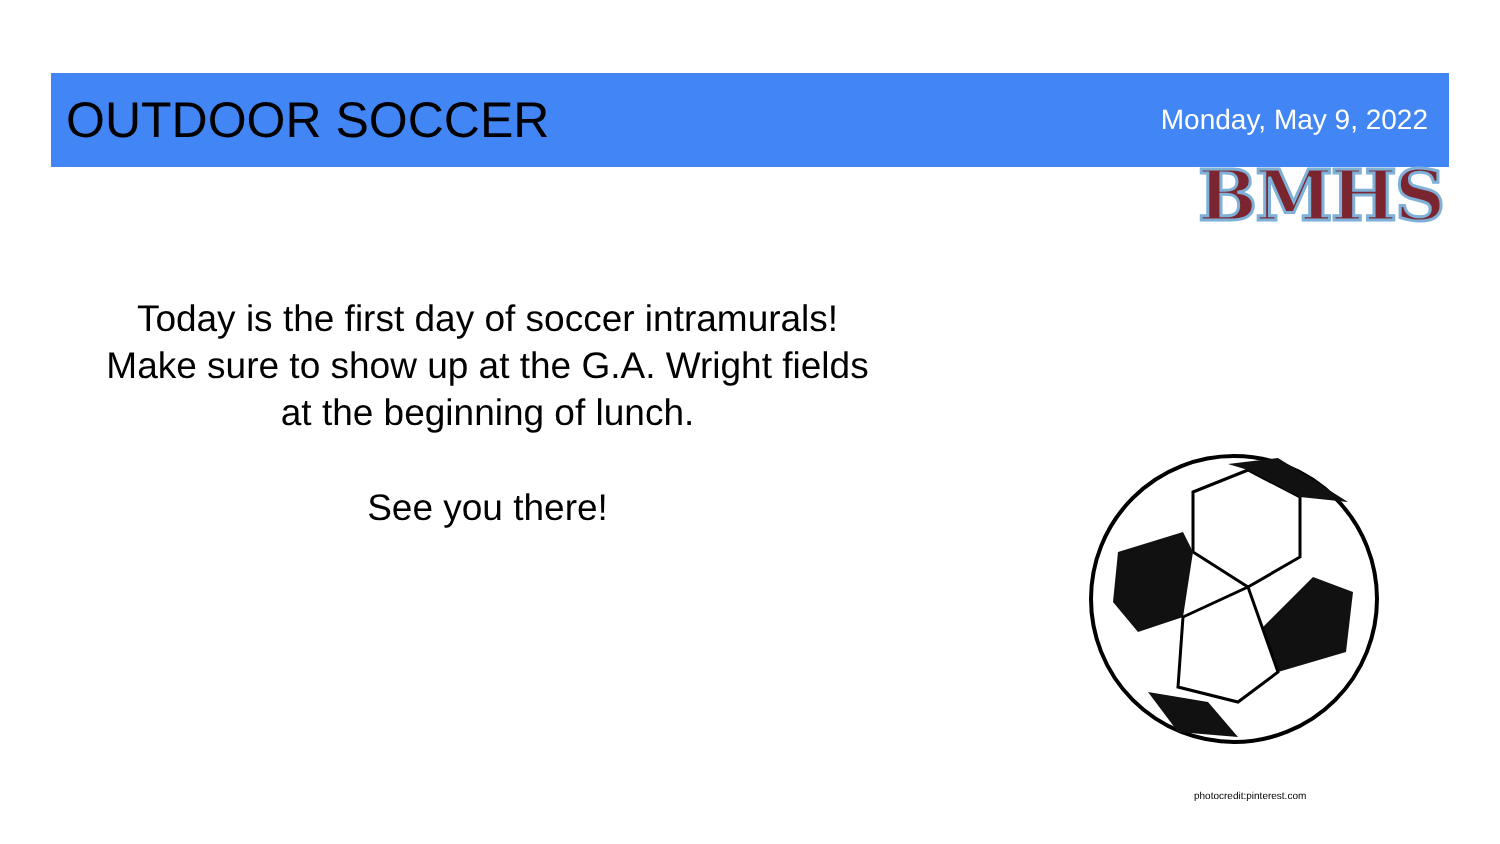OUTDOOR SOCCER
Monday, May 9, 2022
BMHS
Today is the first day of soccer intramurals!
Make sure to show up at the G.A. Wright fields
at the beginning of lunch.
See you there!
photocredit:pinterest.com